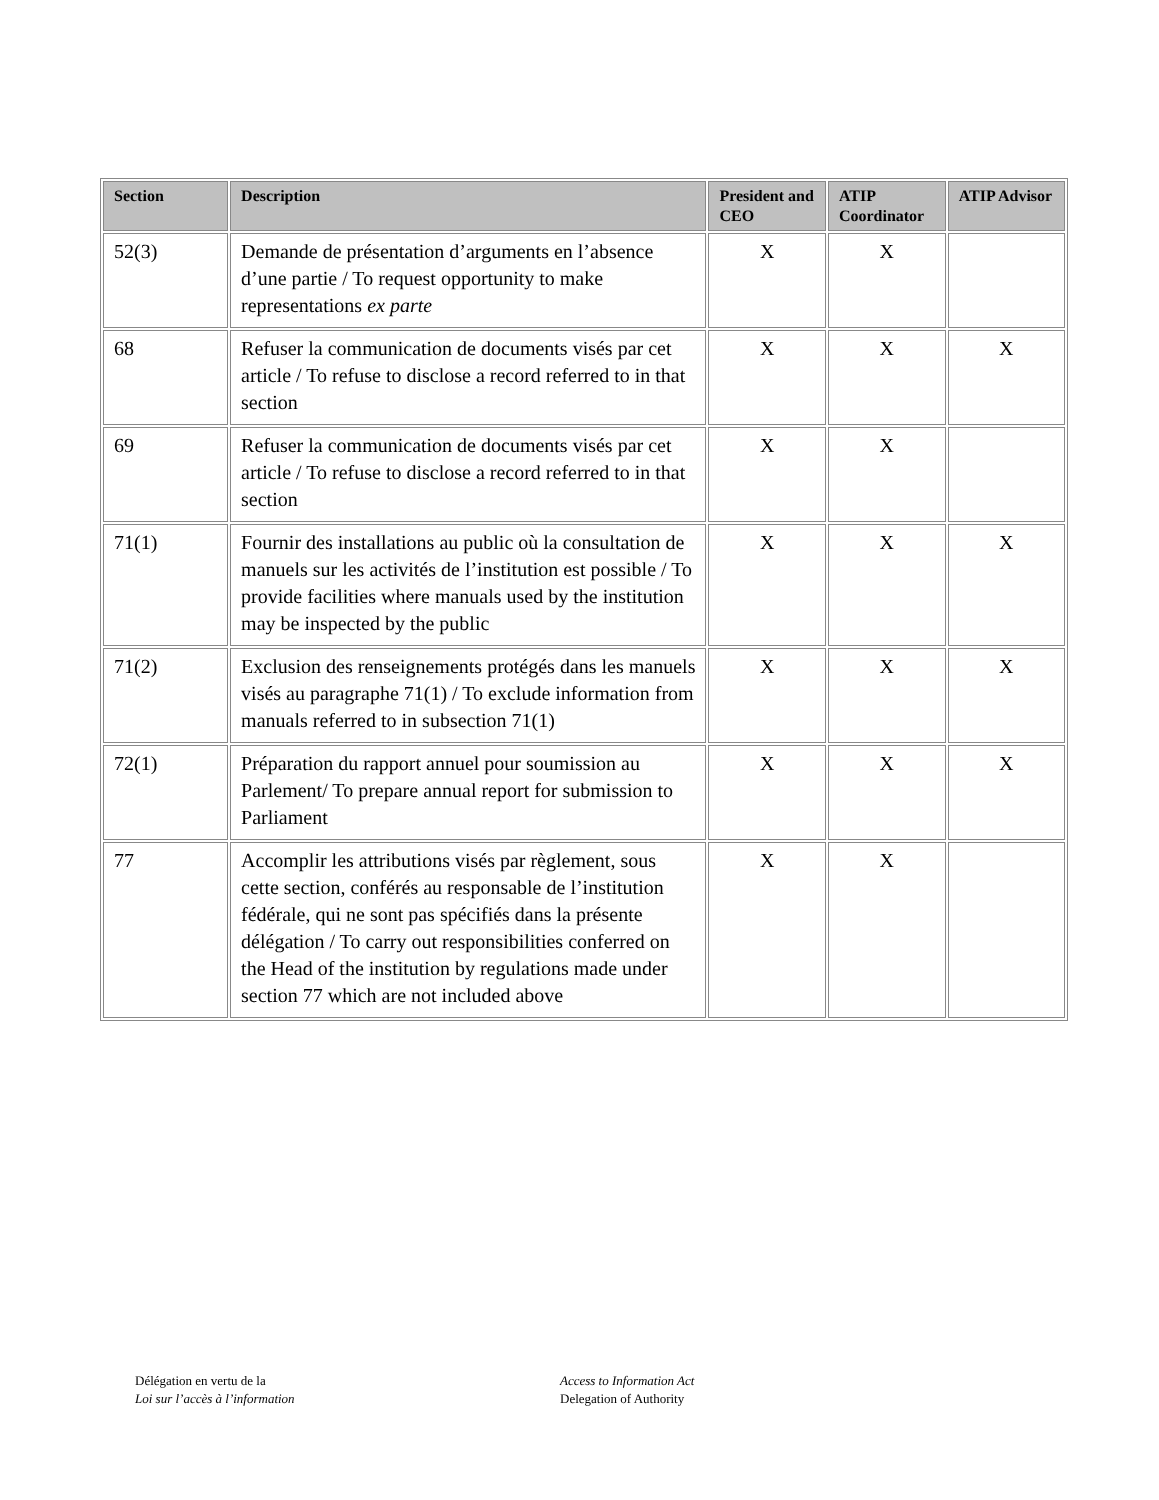| Section | Description | President and CEO | ATIP Coordinator | ATIP Advisor |
| --- | --- | --- | --- | --- |
| 52(3) | Demande de présentation d’arguments en l’absence d’une partie / To request opportunity to make representations ex parte | X | X | |
| 68 | Refuser la communication de documents visés par cet article / To refuse to disclose a record referred to in that section | X | X | X |
| 69 | Refuser la communication de documents visés par cet article / To refuse to disclose a record referred to in that section | X | X | |
| 71(1) | Fournir des installations au public où la consultation de manuels sur les activités de l’institution est possible / To provide facilities where manuals used by the institution may be inspected by the public | X | X | X |
| 71(2) | Exclusion des renseignements protégés dans les manuels visés au paragraphe 71(1) / To exclude information from manuals referred to in subsection 71(1) | X | X | X |
| 72(1) | Préparation du rapport annuel pour soumission au Parlement/ To prepare annual report for submission to Parliament | X | X | X |
| 77 | Accomplir les attributions visés par règlement, sous cette section, conférés au responsable de l’institution fédérale, qui ne sont pas spécifiés dans la présente délégation / To carry out responsibilities conferred on the Head of the institution by regulations made under section 77 which are not included above | X | X | |
Délégation en vertu de la
Loi sur l’accès à l’information
Access to Information Act
Delegation of Authority